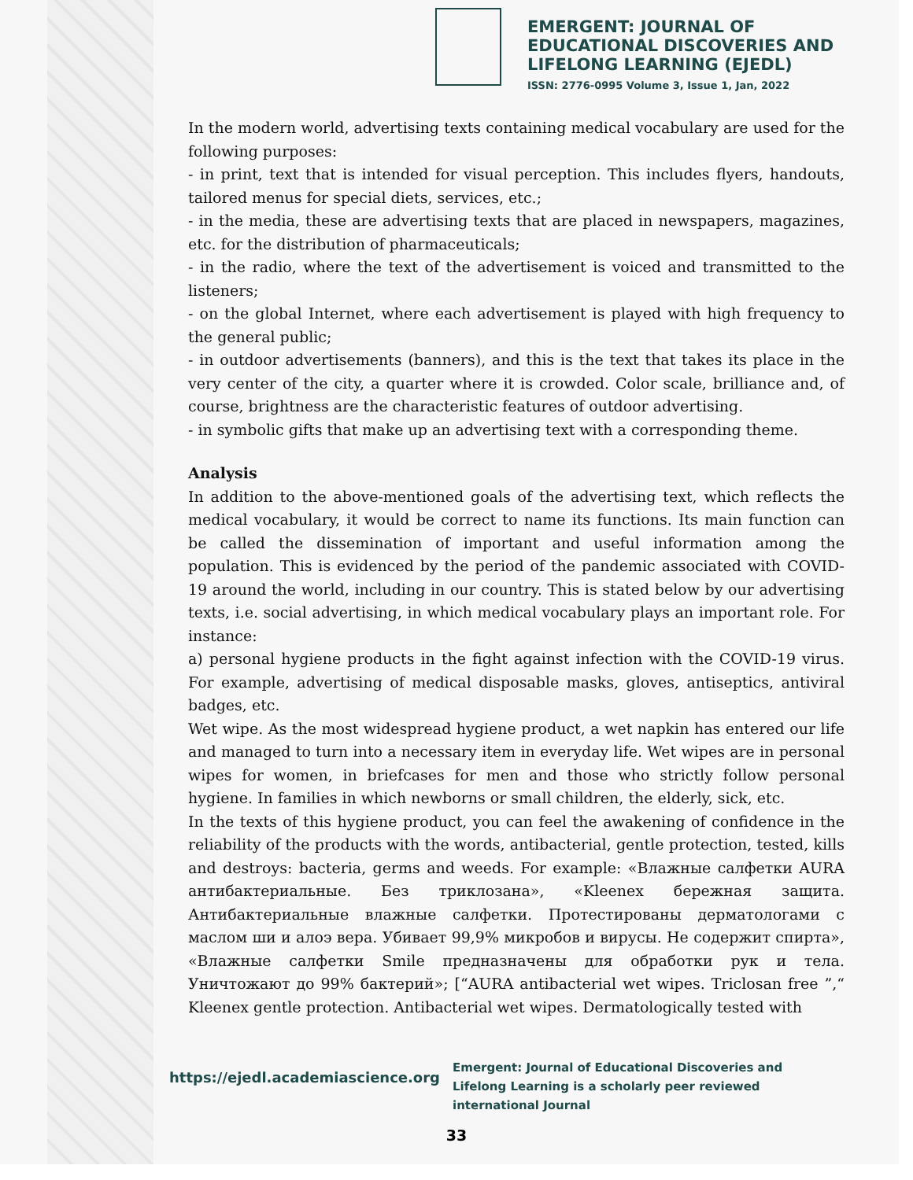EMERGENT: JOURNAL OF
EDUCATIONAL DISCOVERIES AND
LIFELONG LEARNING (EJEDL)
ISSN: 2776-0995 Volume 3, Issue 1, Jan, 2022
In the modern world, advertising texts containing medical vocabulary are used for the following purposes:
- in print, text that is intended for visual perception. This includes flyers, handouts, tailored menus for special diets, services, etc.;
- in the media, these are advertising texts that are placed in newspapers, magazines, etc. for the distribution of pharmaceuticals;
- in the radio, where the text of the advertisement is voiced and transmitted to the listeners;
- on the global Internet, where each advertisement is played with high frequency to the general public;
- in outdoor advertisements (banners), and this is the text that takes its place in the very center of the city, a quarter where it is crowded. Color scale, brilliance and, of course, brightness are the characteristic features of outdoor advertising.
- in symbolic gifts that make up an advertising text with a corresponding theme.
Analysis
In addition to the above-mentioned goals of the advertising text, which reflects the medical vocabulary, it would be correct to name its functions. Its main function can be called the dissemination of important and useful information among the population. This is evidenced by the period of the pandemic associated with COVID-19 around the world, including in our country. This is stated below by our advertising texts, i.e. social advertising, in which medical vocabulary plays an important role. For instance:
a) personal hygiene products in the fight against infection with the COVID-19 virus. For example, advertising of medical disposable masks, gloves, antiseptics, antiviral badges, etc.
Wet wipe. As the most widespread hygiene product, a wet napkin has entered our life and managed to turn into a necessary item in everyday life. Wet wipes are in personal wipes for women, in briefcases for men and those who strictly follow personal hygiene. In families in which newborns or small children, the elderly, sick, etc.
In the texts of this hygiene product, you can feel the awakening of confidence in the reliability of the products with the words, antibacterial, gentle protection, tested, kills and destroys: bacteria, germs and weeds. For example: «Влажные салфетки AURA антибактериальные. Без триклозана», «Kleenex бережная защита. Антибактериальные влажные салфетки. Протестированы дерматологами с маслом ши и алоэ вера. Убивает 99,9% микробов и вирусы. Не содержит спирта», «Влажные салфетки Smile предназначены для обработки рук и тела. Уничтожают до 99% бактерий»; [“AURA antibacterial wet wipes. Triclosan free ”,“ Kleenex gentle protection. Antibacterial wet wipes. Dermatologically tested with
https://ejedl.academiascience.org
Emergent: Journal of Educational Discoveries and Lifelong Learning is a scholarly peer reviewed international Journal
33